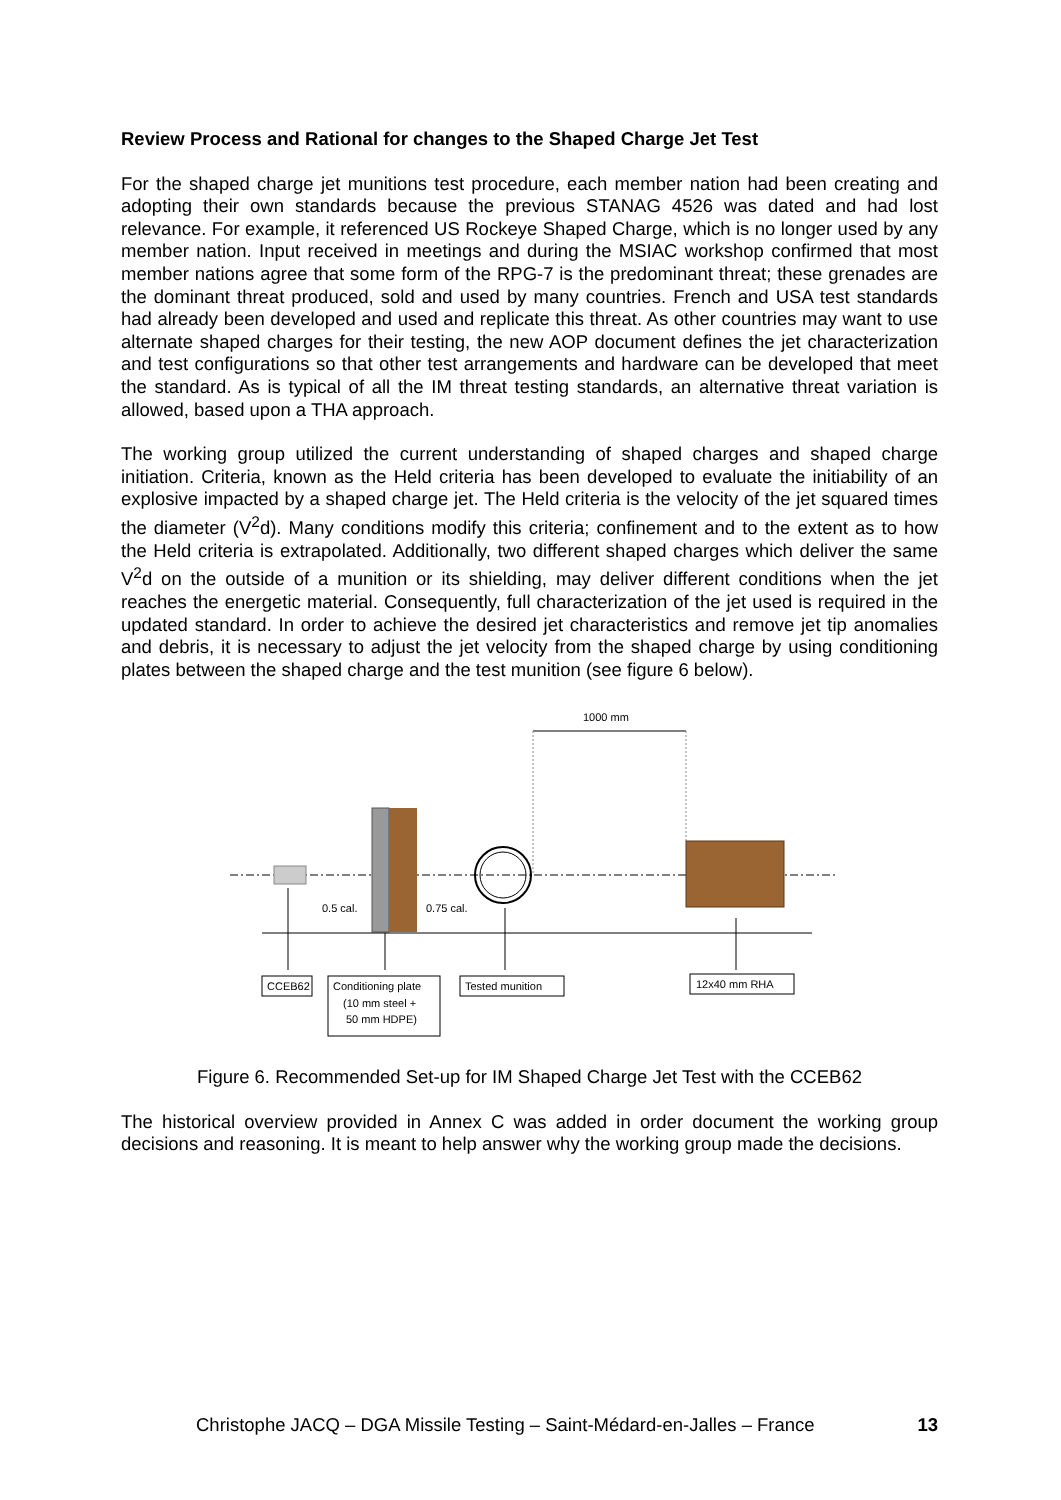Review Process and Rational for changes to the Shaped Charge Jet Test
For the shaped charge jet munitions test procedure, each member nation had been creating and adopting their own standards because the previous STANAG 4526 was dated and had lost relevance. For example, it referenced US Rockeye Shaped Charge, which is no longer used by any member nation. Input received in meetings and during the MSIAC workshop confirmed that most member nations agree that some form of the RPG-7 is the predominant threat; these grenades are the dominant threat produced, sold and used by many countries. French and USA test standards had already been developed and used and replicate this threat. As other countries may want to use alternate shaped charges for their testing, the new AOP document defines the jet characterization and test configurations so that other test arrangements and hardware can be developed that meet the standard. As is typical of all the IM threat testing standards, an alternative threat variation is allowed, based upon a THA approach.
The working group utilized the current understanding of shaped charges and shaped charge initiation. Criteria, known as the Held criteria has been developed to evaluate the initiability of an explosive impacted by a shaped charge jet. The Held criteria is the velocity of the jet squared times the diameter (V<sup>2</sup>d). Many conditions modify this criteria; confinement and to the extent as to how the Held criteria is extrapolated. Additionally, two different shaped charges which deliver the same V<sup>2</sup>d on the outside of a munition or its shielding, may deliver different conditions when the jet reaches the energetic material. Consequently, full characterization of the jet used is required in the updated standard. In order to achieve the desired jet characteristics and remove jet tip anomalies and debris, it is necessary to adjust the jet velocity from the shaped charge by using conditioning plates between the shaped charge and the test munition (see figure 6 below).
1000 mm
0.5 cal.
0.75 cal.
CCEB62
Conditioning plate
(10 mm steel +
50 mm HDPE)
Tested munition
12x40 mm RHA
Figure 6. Recommended Set-up for IM Shaped Charge Jet Test with the CCEB62
The historical overview provided in Annex C was added in order document the working group decisions and reasoning. It is meant to help answer why the working group made the decisions.
Christophe JACQ – DGA Missile Testing – Saint-Médard-en-Jalles – France 13